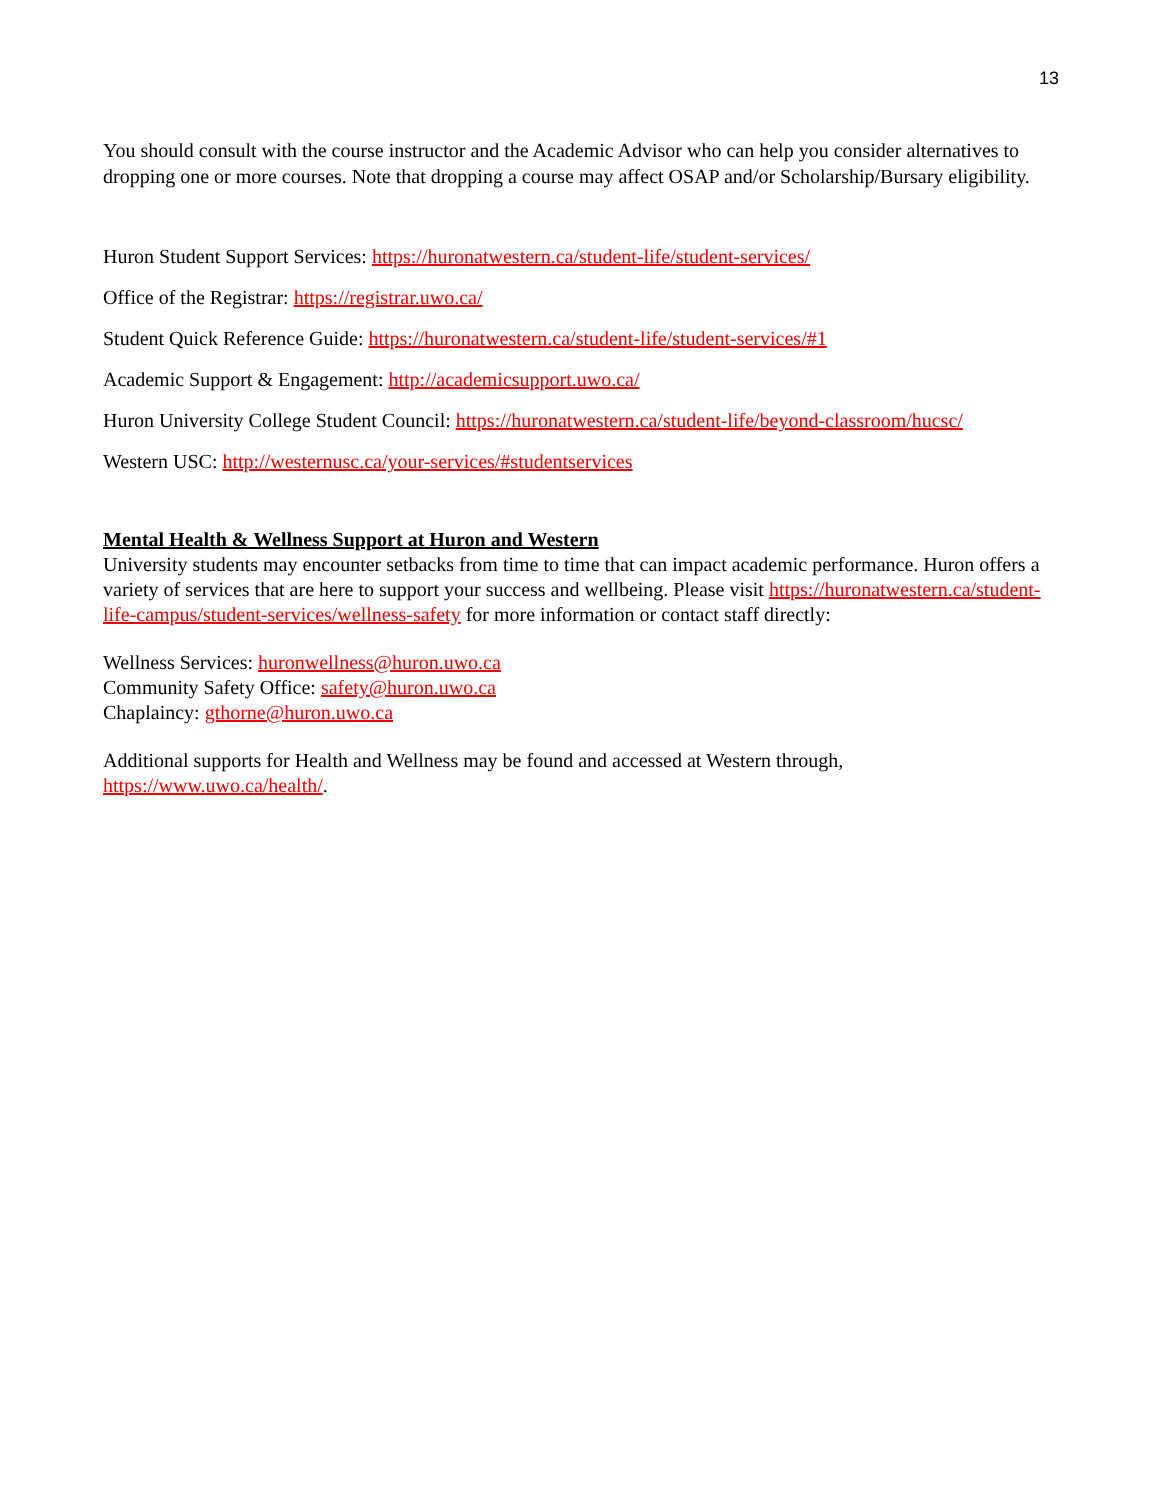13
You should consult with the course instructor and the Academic Advisor who can help you consider alternatives to dropping one or more courses. Note that dropping a course may affect OSAP and/or Scholarship/Bursary eligibility.
Huron Student Support Services: https://huronatwestern.ca/student-life/student-services/
Office of the Registrar: https://registrar.uwo.ca/
Student Quick Reference Guide: https://huronatwestern.ca/student-life/student-services/#1
Academic Support & Engagement: http://academicsupport.uwo.ca/
Huron University College Student Council: https://huronatwestern.ca/student-life/beyond-classroom/hucsc/
Western USC: http://westernusc.ca/your-services/#studentservices
Mental Health & Wellness Support at Huron and Western
University students may encounter setbacks from time to time that can impact academic performance. Huron offers a variety of services that are here to support your success and wellbeing. Please visit https://huronatwestern.ca/student-life-campus/student-services/wellness-safety for more information or contact staff directly:
Wellness Services: huronwellness@huron.uwo.ca
Community Safety Office: safety@huron.uwo.ca
Chaplaincy: gthorne@huron.uwo.ca
Additional supports for Health and Wellness may be found and accessed at Western through,
https://www.uwo.ca/health/.